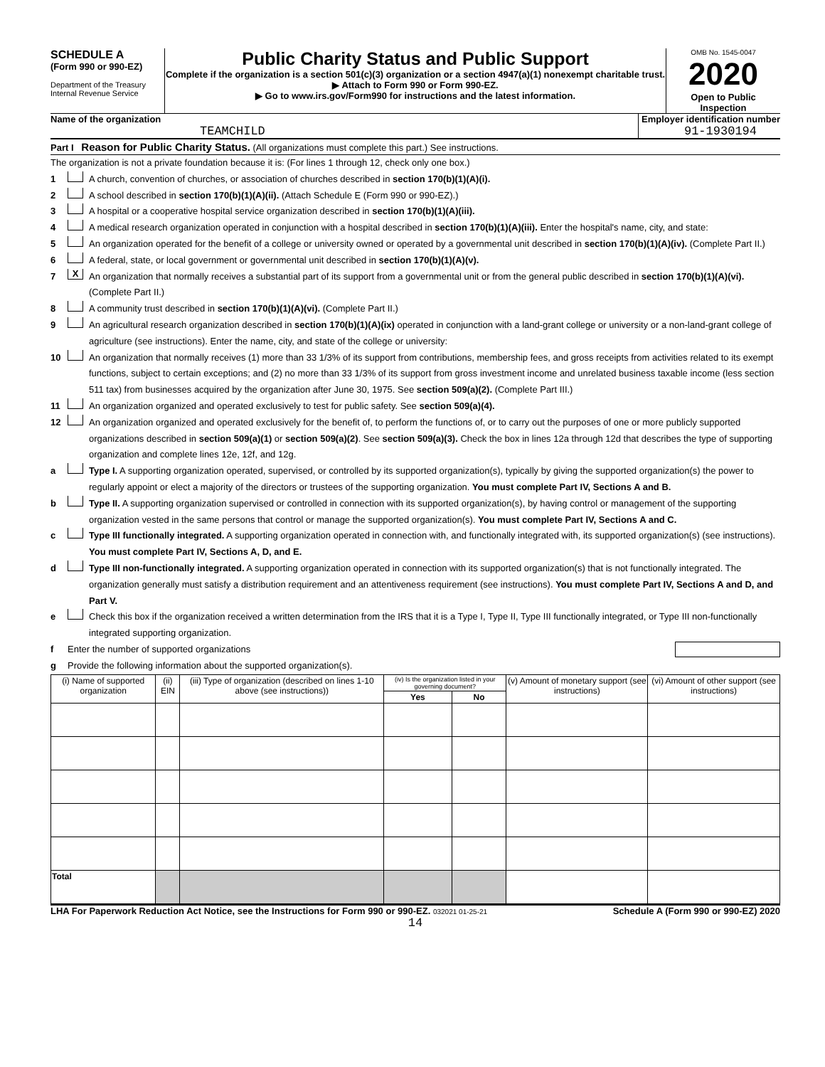SCHEDULE A
(Form 990 or 990-EZ)
Department of the Treasury
Internal Revenue Service
Public Charity Status and Public Support
Complete if the organization is a section 501(c)(3) organization or a section 4947(a)(1) nonexempt charitable trust.
▶ Attach to Form 990 or Form 990-EZ.
▶ Go to www.irs.gov/Form990 for instructions and the latest information.
OMB No. 1545-0047
2020
Open to Public Inspection
Name of the organization
TEAMCHILD
Employer identification number
91-1930194
Part I Reason for Public Charity Status. (All organizations must complete this part.) See instructions.
The organization is not a private foundation because it is: (For lines 1 through 12, check only one box.)
1 A church, convention of churches, or association of churches described in section 170(b)(1)(A)(i).
2 A school described in section 170(b)(1)(A)(ii). (Attach Schedule E (Form 990 or 990-EZ).)
3 A hospital or a cooperative hospital service organization described in section 170(b)(1)(A)(iii).
4 A medical research organization operated in conjunction with a hospital described in section 170(b)(1)(A)(iii). Enter the hospital's name, city, and state:
5 An organization operated for the benefit of a college or university owned or operated by a governmental unit described in section 170(b)(1)(A)(iv). (Complete Part II.)
6 A federal, state, or local government or governmental unit described in section 170(b)(1)(A)(v).
7 X An organization that normally receives a substantial part of its support from a governmental unit or from the general public described in section 170(b)(1)(A)(vi). (Complete Part II.)
8 A community trust described in section 170(b)(1)(A)(vi). (Complete Part II.)
9 An agricultural research organization described in section 170(b)(1)(A)(ix) operated in conjunction with a land-grant college or university or a non-land-grant college of agriculture (see instructions). Enter the name, city, and state of the college or university:
10 An organization that normally receives (1) more than 33 1/3% of its support from contributions, membership fees, and gross receipts from activities related to its exempt functions, subject to certain exceptions; and (2) no more than 33 1/3% of its support from gross investment income and unrelated business taxable income (less section 511 tax) from businesses acquired by the organization after June 30, 1975. See section 509(a)(2). (Complete Part III.)
11 An organization organized and operated exclusively to test for public safety. See section 509(a)(4).
12 An organization organized and operated exclusively for the benefit of, to perform the functions of, or to carry out the purposes of one or more publicly supported organizations described in section 509(a)(1) or section 509(a)(2). See section 509(a)(3). Check the box in lines 12a through 12d that describes the type of supporting organization and complete lines 12e, 12f, and 12g.
a Type I. A supporting organization operated, supervised, or controlled by its supported organization(s), typically by giving the supported organization(s) the power to regularly appoint or elect a majority of the directors or trustees of the supporting organization. You must complete Part IV, Sections A and B.
b Type II. A supporting organization supervised or controlled in connection with its supported organization(s), by having control or management of the supporting organization vested in the same persons that control or manage the supported organization(s). You must complete Part IV, Sections A and C.
c Type III functionally integrated. A supporting organization operated in connection with, and functionally integrated with, its supported organization(s) (see instructions). You must complete Part IV, Sections A, D, and E.
d Type III non-functionally integrated. A supporting organization operated in connection with its supported organization(s) that is not functionally integrated. The organization generally must satisfy a distribution requirement and an attentiveness requirement (see instructions). You must complete Part IV, Sections A and D, and Part V.
e Check this box if the organization received a written determination from the IRS that it is a Type I, Type II, Type III functionally integrated, or Type III non-functionally integrated supporting organization.
f Enter the number of supported organizations
g Provide the following information about the supported organization(s).
| (i) Name of supported organization | (ii) EIN | (iii) Type of organization (described on lines 1-10 above (see instructions)) | (iv) Is the organization listed in your governing document? | | (v) Amount of monetary support (see instructions) | (vi) Amount of other support (see instructions) |
| --- | --- | --- | --- | --- | --- | --- |
| | | | Yes | No | | |
| Total | | | | | | |
LHA For Paperwork Reduction Act Notice, see the Instructions for Form 990 or 990-EZ. 032021 01-25-21 Schedule A (Form 990 or 990-EZ) 2020
14